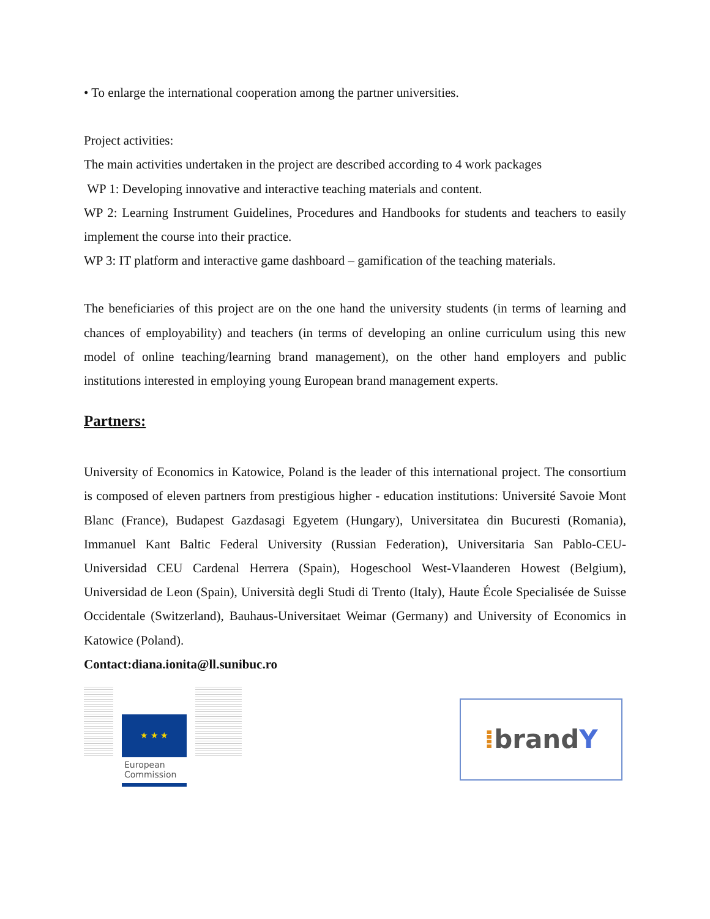• To enlarge the international cooperation among the partner universities.
Project activities:
The main activities undertaken in the project are described according to 4 work packages
WP 1: Developing innovative and interactive teaching materials and content.
WP 2: Learning Instrument Guidelines, Procedures and Handbooks for students and teachers to easily implement the course into their practice.
WP 3: IT platform and interactive game dashboard – gamification of the teaching materials.
The beneficiaries of this project are on the one hand the university students (in terms of learning and chances of employability) and teachers (in terms of developing an online curriculum using this new model of online teaching/learning brand management), on the other hand employers and public institutions interested in employing young European brand management experts.
Partners:
University of Economics in Katowice, Poland is the leader of this international project. The consortium is composed of eleven partners from prestigious higher - education institutions: Université Savoie Mont Blanc (France), Budapest Gazdasagi Egyetem (Hungary), Universitatea din Bucuresti (Romania), Immanuel Kant Baltic Federal University (Russian Federation), Universitaria San Pablo-CEU-Universidad CEU Cardenal Herrera (Spain), Hogeschool West-Vlaanderen Howest (Belgium), Universidad de Leon (Spain), Università degli Studi di Trento (Italy), Haute École Specialisée de Suisse Occidentale (Switzerland), Bauhaus-Universitaet Weimar (Germany) and University of Economics in Katowice (Poland).
Contact:diana.ionita@ll.sunibuc.ro
★ ★ ★
European Commission
⁞ brand Y